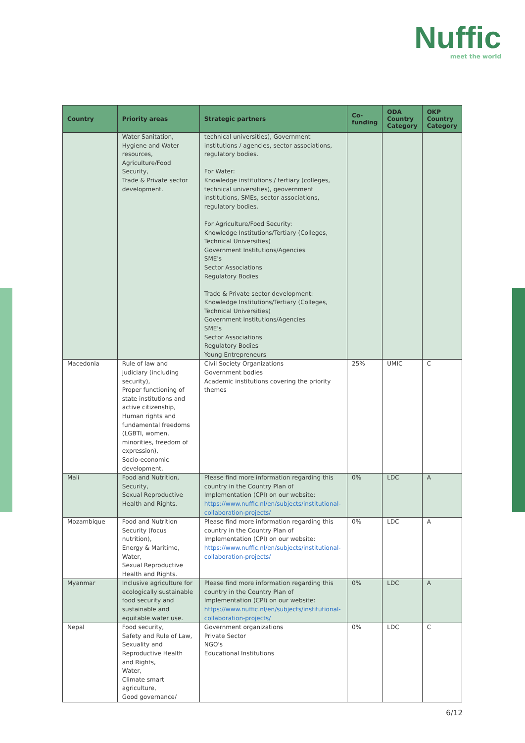Nuffic
meet the world
| Country | Priority areas | Strategic partners | Co-funding | ODA Country Category | OKP Country Category |
| --- | --- | --- | --- | --- | --- |
| | Water Sanitation, Hygiene and Water resources, Agriculture/Food Security, Trade & Private sector development. | technical universities), Government institutions / agencies, sector associations, regulatory bodies. For Water: Knowledge institutions / tertiary (colleges, technical universities), geovernment institutions, SMEs, sector associations, regulatory bodies. For Agriculture/Food Security: Knowledge Institutions/Tertiary (Colleges, Technical Universities) Government Institutions/Agencies SME's Sector Associations Regulatory Bodies Trade & Private sector development: Knowledge Institutions/Tertiary (Colleges, Technical Universities) Government Institutions/Agencies SME's Sector Associations Regulatory Bodies Young Entrepreneurs | | | |
| Macedonia | Rule of law and judiciary (including security), Proper functioning of state institutions and active citizenship, Human rights and fundamental freedoms (LGBTI, women, minorities, freedom of expression), Socio-economic development. | Civil Society Organizations Government bodies Academic institutions covering the priority themes | 25% | UMIC | C |
| Mali | Food and Nutrition, Security, Sexual Reproductive Health and Rights. | Please find more information regarding this country in the Country Plan of Implementation (CPI) on our website: https://www.nuffic.nl/en/subjects/institutional-collaboration-projects/ | 0% | LDC | A |
| Mozambique | Food and Nutrition Security (focus nutrition), Energy & Maritime, Water, Sexual Reproductive Health and Rights. | Please find more information regarding this country in the Country Plan of Implementation (CPI) on our website: https://www.nuffic.nl/en/subjects/institutional-collaboration-projects/ | 0% | LDC | A |
| Myanmar | Inclusive agriculture for ecologically sustainable food security and sustainable and equitable water use. | Please find more information regarding this country in the Country Plan of Implementation (CPI) on our website: https://www.nuffic.nl/en/subjects/institutional-collaboration-projects/ | 0% | LDC | A |
| Nepal | Food security, Safety and Rule of Law, Sexuality and Reproductive Health and Rights, Water, Climate smart agriculture, Good governance/ | Government organizations Private Sector NGO's Educational Institutions | 0% | LDC | C |
6/12